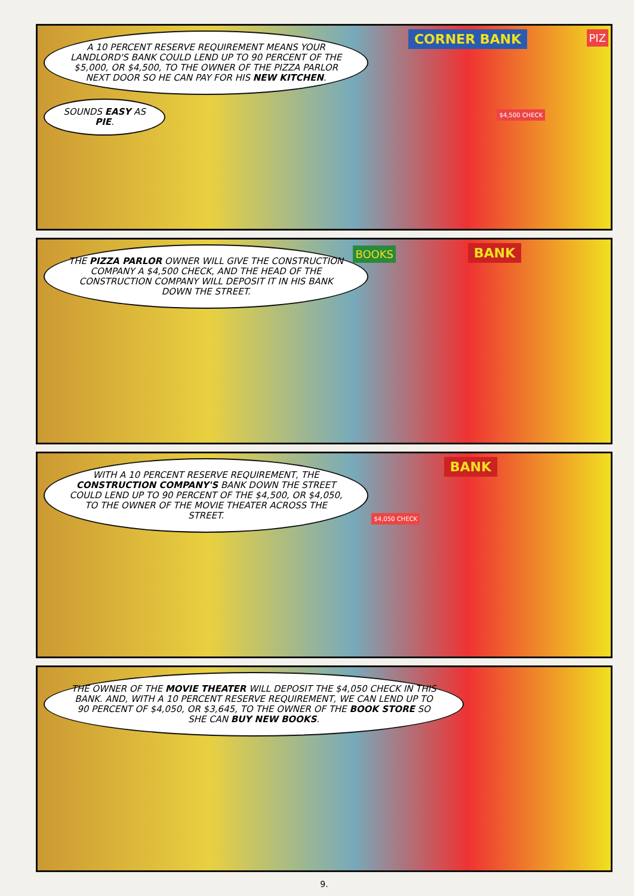A 10 PERCENT RESERVE REQUIREMENT MEANS YOUR LANDLORD'S BANK COULD LEND UP TO 90 PERCENT OF THE $5,000, OR $4,500, TO THE OWNER OF THE PIZZA PARLOR NEXT DOOR SO HE CAN PAY FOR HIS NEW KITCHEN.
SOUNDS EASY AS PIE.
CORNER BANK
$4,500 CHECK
PIZ
THE PIZZA PARLOR OWNER WILL GIVE THE CONSTRUCTION COMPANY A $4,500 CHECK, AND THE HEAD OF THE CONSTRUCTION COMPANY WILL DEPOSIT IT IN HIS BANK DOWN THE STREET.
BANK BOOKS
WITH A 10 PERCENT RESERVE REQUIREMENT, THE CONSTRUCTION COMPANY'S BANK DOWN THE STREET COULD LEND UP TO 90 PERCENT OF THE $4,500, OR $4,050, TO THE OWNER OF THE MOVIE THEATER ACROSS THE STREET.
BANK
$4,050 CHECK
THE OWNER OF THE MOVIE THEATER WILL DEPOSIT THE $4,050 CHECK IN THIS BANK. AND, WITH A 10 PERCENT RESERVE REQUIREMENT, WE CAN LEND UP TO 90 PERCENT OF $4,050, OR $3,645, TO THE OWNER OF THE BOOK STORE SO SHE CAN BUY NEW BOOKS.
9.